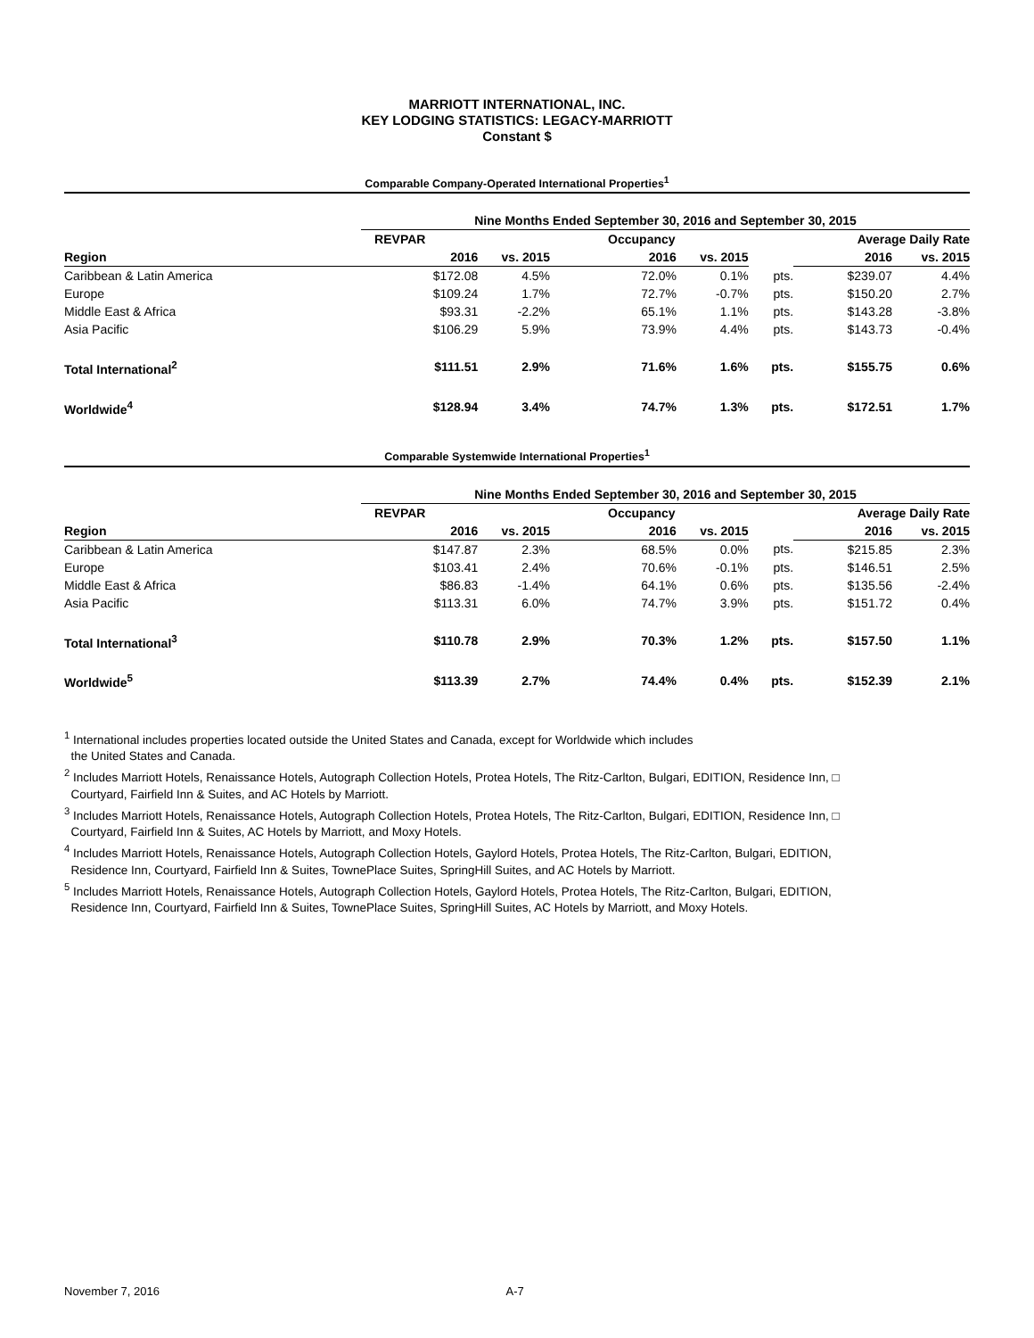MARRIOTT INTERNATIONAL, INC.
KEY LODGING STATISTICS: LEGACY-MARRIOTT
Constant $
Comparable Company-Operated International Properties<sup>1</sup>
| | Nine Months Ended September 30, 2016 and September 30, 2015 | | | | | | |
| --- | --- | --- | --- | --- | --- | --- | --- |
| | REVPAR | | Occupancy | | | Average Daily Rate | |
| Region | 2016 | vs. 2015 | 2016 | vs. 2015 | | 2016 | vs. 2015 |
| Caribbean & Latin America | $172.08 | 4.5% | 72.0% | 0.1% | pts. | $239.07 | 4.4% |
| Europe | $109.24 | 1.7% | 72.7% | -0.7% | pts. | $150.20 | 2.7% |
| Middle East & Africa | $93.31 | -2.2% | 65.1% | 1.1% | pts. | $143.28 | -3.8% |
| Asia Pacific | $106.29 | 5.9% | 73.9% | 4.4% | pts. | $143.73 | -0.4% |
| Total International<sup>2</sup> | $111.51 | 2.9% | 71.6% | 1.6% | pts. | $155.75 | 0.6% |
| Worldwide<sup>4</sup> | $128.94 | 3.4% | 74.7% | 1.3% | pts. | $172.51 | 1.7% |
Comparable Systemwide International Properties<sup>1</sup>
| | Nine Months Ended September 30, 2016 and September 30, 2015 | | | | | | |
| --- | --- | --- | --- | --- | --- | --- | --- |
| | REVPAR | | Occupancy | | | Average Daily Rate | |
| Region | 2016 | vs. 2015 | 2016 | vs. 2015 | | 2016 | vs. 2015 |
| Caribbean & Latin America | $147.87 | 2.3% | 68.5% | 0.0% | pts. | $215.85 | 2.3% |
| Europe | $103.41 | 2.4% | 70.6% | -0.1% | pts. | $146.51 | 2.5% |
| Middle East & Africa | $86.83 | -1.4% | 64.1% | 0.6% | pts. | $135.56 | -2.4% |
| Asia Pacific | $113.31 | 6.0% | 74.7% | 3.9% | pts. | $151.72 | 0.4% |
| Total International<sup>3</sup> | $110.78 | 2.9% | 70.3% | 1.2% | pts. | $157.50 | 1.1% |
| Worldwide<sup>5</sup> | $113.39 | 2.7% | 74.4% | 0.4% | pts. | $152.39 | 2.1% |
<sup>1</sup> International includes properties located outside the United States and Canada, except for Worldwide which includes
the United States and Canada.
<sup>2</sup> Includes Marriott Hotels, Renaissance Hotels, Autograph Collection Hotels, Protea Hotels, The Ritz-Carlton, Bulgari, EDITION, Residence Inn, □
Courtyard, Fairfield Inn & Suites, and AC Hotels by Marriott.
<sup>3</sup> Includes Marriott Hotels, Renaissance Hotels, Autograph Collection Hotels, Protea Hotels, The Ritz-Carlton, Bulgari, EDITION, Residence Inn, □
Courtyard, Fairfield Inn & Suites, AC Hotels by Marriott, and Moxy Hotels.
<sup>4</sup> Includes Marriott Hotels, Renaissance Hotels, Autograph Collection Hotels, Gaylord Hotels, Protea Hotels, The Ritz-Carlton, Bulgari, EDITION,
Residence Inn, Courtyard, Fairfield Inn & Suites, TownePlace Suites, SpringHill Suites, and AC Hotels by Marriott.
<sup>5</sup> Includes Marriott Hotels, Renaissance Hotels, Autograph Collection Hotels, Gaylord Hotels, Protea Hotels, The Ritz-Carlton, Bulgari, EDITION,
Residence Inn, Courtyard, Fairfield Inn & Suites, TownePlace Suites, SpringHill Suites, AC Hotels by Marriott, and Moxy Hotels.
November 7, 2016 A-7